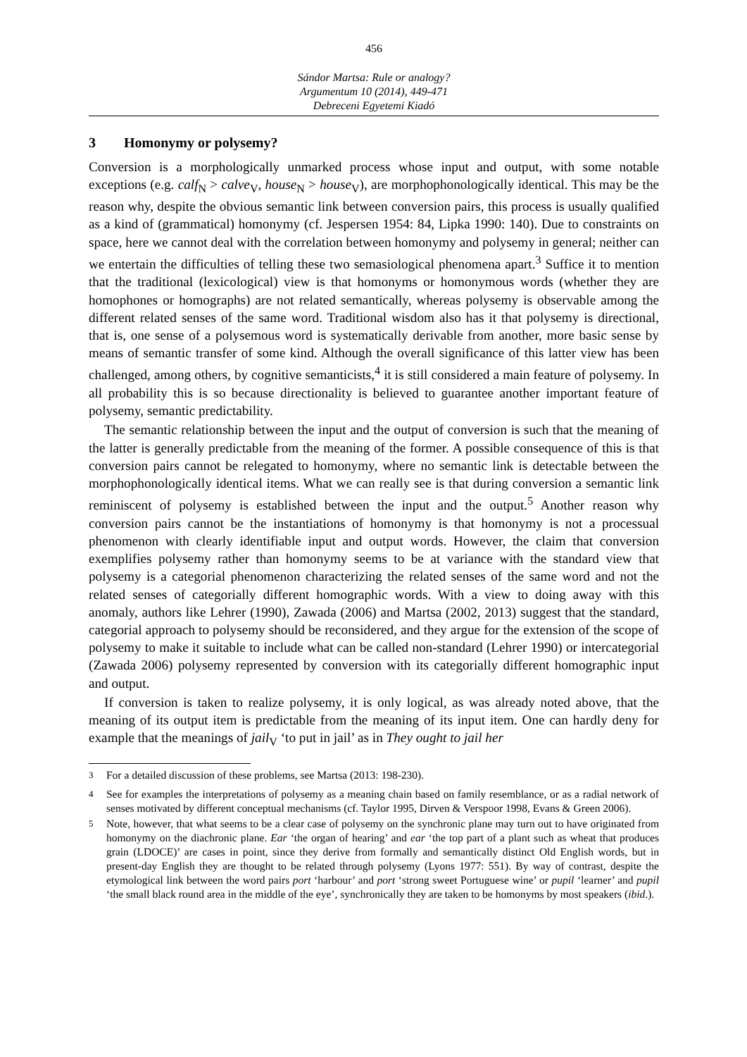456
Sándor Martsa: Rule or analogy?
Argumentum 10 (2014), 449-471
Debreceni Egyetemi Kiadó
3 Homonymy or polysemy?
Conversion is a morphologically unmarked process whose input and output, with some notable exceptions (e.g. calf<sub>N</sub> > calve<sub>V</sub>, house<sub>N</sub> > house<sub>V</sub>), are morphophonologically identical. This may be the reason why, despite the obvious semantic link between conversion pairs, this process is usually qualified as a kind of (grammatical) homonymy (cf. Jespersen 1954: 84, Lipka 1990: 140). Due to constraints on space, here we cannot deal with the correlation between homonymy and polysemy in general; neither can we entertain the difficulties of telling these two semasiological phenomena apart.<sup>3</sup> Suffice it to mention that the traditional (lexicological) view is that homonyms or homonymous words (whether they are homophones or homographs) are not related semantically, whereas polysemy is observable among the different related senses of the same word. Traditional wisdom also has it that polysemy is directional, that is, one sense of a polysemous word is systematically derivable from another, more basic sense by means of semantic transfer of some kind. Although the overall significance of this latter view has been challenged, among others, by cognitive semanticists,<sup>4</sup> it is still considered a main feature of polysemy. In all probability this is so because directionality is believed to guarantee another important feature of polysemy, semantic predictability.
The semantic relationship between the input and the output of conversion is such that the meaning of the latter is generally predictable from the meaning of the former. A possible consequence of this is that conversion pairs cannot be relegated to homonymy, where no semantic link is detectable between the morphophonologically identical items. What we can really see is that during conversion a semantic link reminiscent of polysemy is established between the input and the output.<sup>5</sup> Another reason why conversion pairs cannot be the instantiations of homonymy is that homonymy is not a processual phenomenon with clearly identifiable input and output words. However, the claim that conversion exemplifies polysemy rather than homonymy seems to be at variance with the standard view that polysemy is a categorial phenomenon characterizing the related senses of the same word and not the related senses of categorially different homographic words. With a view to doing away with this anomaly, authors like Lehrer (1990), Zawada (2006) and Martsa (2002, 2013) suggest that the standard, categorial approach to polysemy should be reconsidered, and they argue for the extension of the scope of polysemy to make it suitable to include what can be called non-standard (Lehrer 1990) or intercategorial (Zawada 2006) polysemy represented by conversion with its categorially different homographic input and output.
If conversion is taken to realize polysemy, it is only logical, as was already noted above, that the meaning of its output item is predictable from the meaning of its input item. One can hardly deny for example that the meanings of jail<sub>V</sub> ‘to put in jail’ as in They ought to jail her
<sup>3</sup> For a detailed discussion of these problems, see Martsa (2013: 198-230).
<sup>4</sup> See for examples the interpretations of polysemy as a meaning chain based on family resemblance, or as a radial network of senses motivated by different conceptual mechanisms (cf. Taylor 1995, Dirven & Verspoor 1998, Evans & Green 2006).
<sup>5</sup> Note, however, that what seems to be a clear case of polysemy on the synchronic plane may turn out to have originated from homonymy on the diachronic plane. Ear ‘the organ of hearing’ and ear ‘the top part of a plant such as wheat that produces grain (LDOCE)’ are cases in point, since they derive from formally and semantically distinct Old English words, but in present-day English they are thought to be related through polysemy (Lyons 1977: 551). By way of contrast, despite the etymological link between the word pairs port ‘harbour’ and port ‘strong sweet Portuguese wine’ or pupil ‘learner’ and pupil ‘the small black round area in the middle of the eye’, synchronically they are taken to be homonyms by most speakers (ibid.).